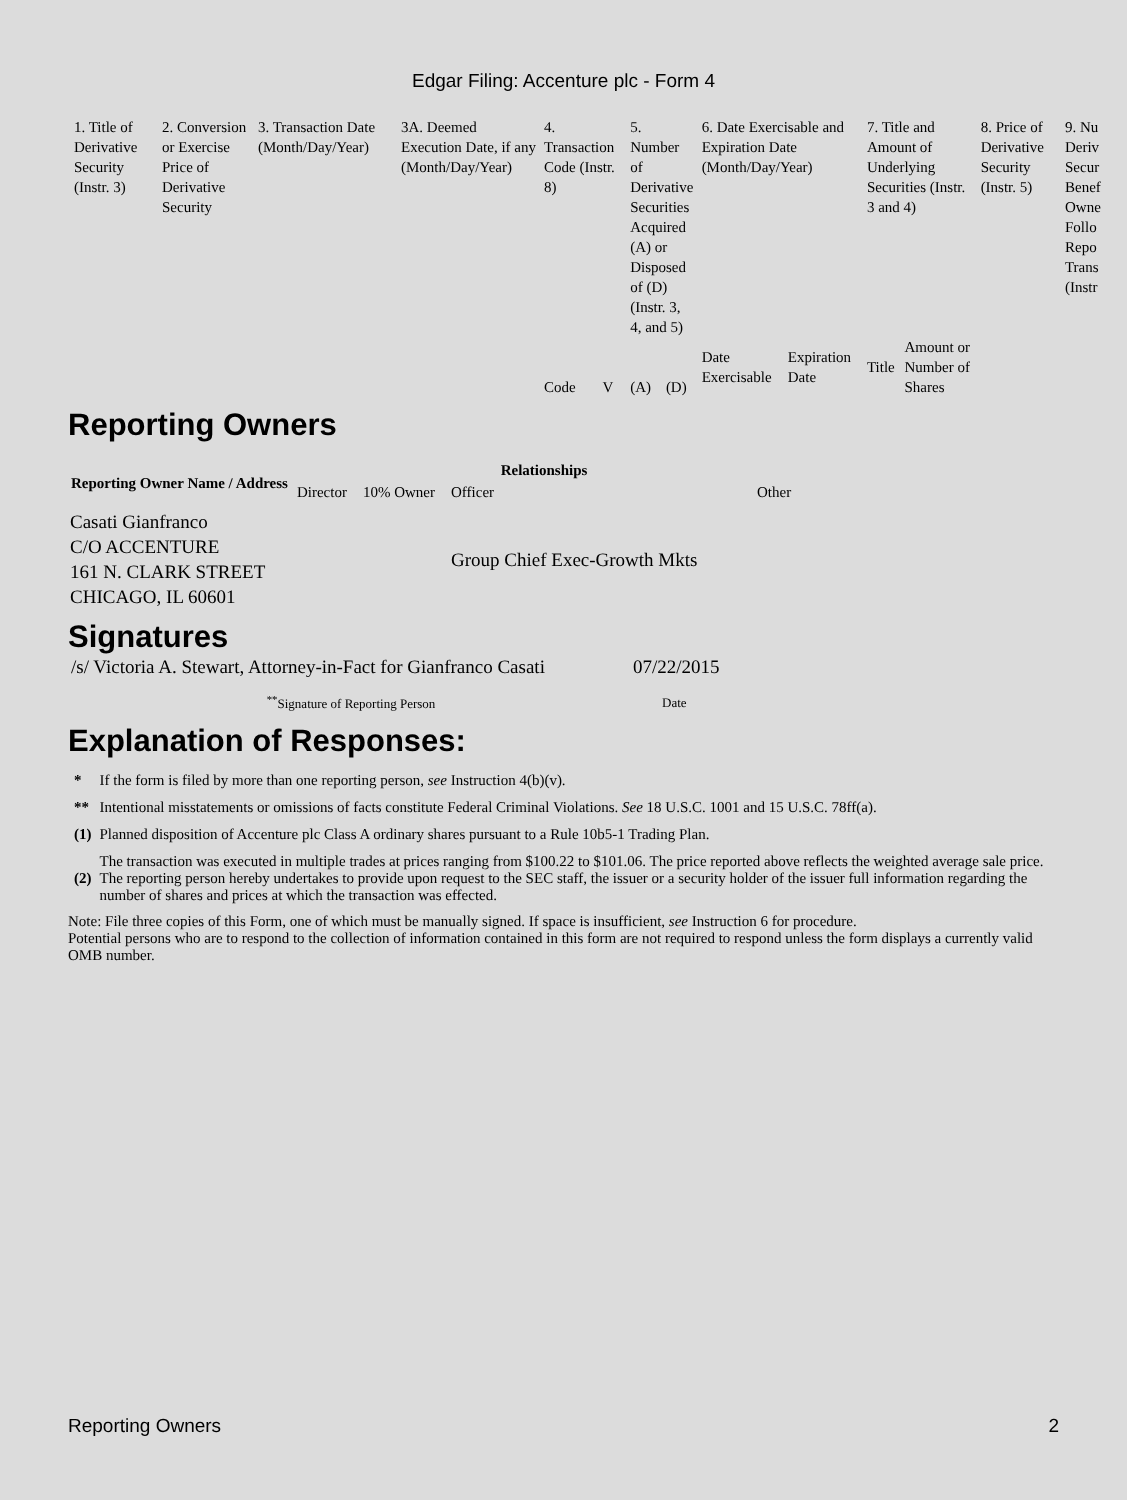Edgar Filing: Accenture plc - Form 4
| 1. Title of Derivative Security (Instr. 3) | 2. Conversion or Exercise Price of Derivative Security | 3. Transaction Date (Month/Day/Year) | 3A. Deemed Execution Date, if any (Month/Day/Year) | 4. Transaction Code (Instr. 8) | | 5. Number of Derivative Securities Acquired (A) or Disposed of (D) (Instr. 3, 4, and 5) | | 6. Date Exercisable and Expiration Date (Month/Day/Year) | | 7. Title and Amount of Underlying Securities (Instr. 3 and 4) | | 8. Price of Derivative Security (Instr. 5) | 9. Nu Deriv Secur Benef Owne Follo Repo Trans (Instr |
| | | | | Code | V | (A) | (D) | Date Exercisable | Expiration Date | Title | Amount or Number of Shares | | |
Reporting Owners
| Reporting Owner Name / Address | Relationships | | | |
| --- | --- | --- | --- | --- |
| | Director | 10% Owner | Officer | Other |
| Casati Gianfranco C/O ACCENTURE 161 N. CLARK STREET CHICAGO, IL 60601 | | | Group Chief Exec-Growth Mkts | |
Signatures
| /s/ Victoria A. Stewart, Attorney-in-Fact for Gianfranco Casati | 07/22/2015 |
| <sup>**</sup> Signature of Reporting Person | Date |
Explanation of Responses:
| * | If the form is filed by more than one reporting person, see Instruction 4(b)(v). |
| ** | Intentional misstatements or omissions of facts constitute Federal Criminal Violations. See 18 U.S.C. 1001 and 15 U.S.C. 78ff(a). |
| (1) | Planned disposition of Accenture plc Class A ordinary shares pursuant to a Rule 10b5-1 Trading Plan. |
| (2) | The transaction was executed in multiple trades at prices ranging from $100.22 to $101.06. The price reported above reflects the weighted average sale price. The reporting person hereby undertakes to provide upon request to the SEC staff, the issuer or a security holder of the issuer full information regarding the number of shares and prices at which the transaction was effected. |
Note: File three copies of this Form, one of which must be manually signed. If space is insufficient, see Instruction 6 for procedure.
Potential persons who are to respond to the collection of information contained in this form are not required to respond unless the form displays a currently valid OMB number.
Reporting Owners 2